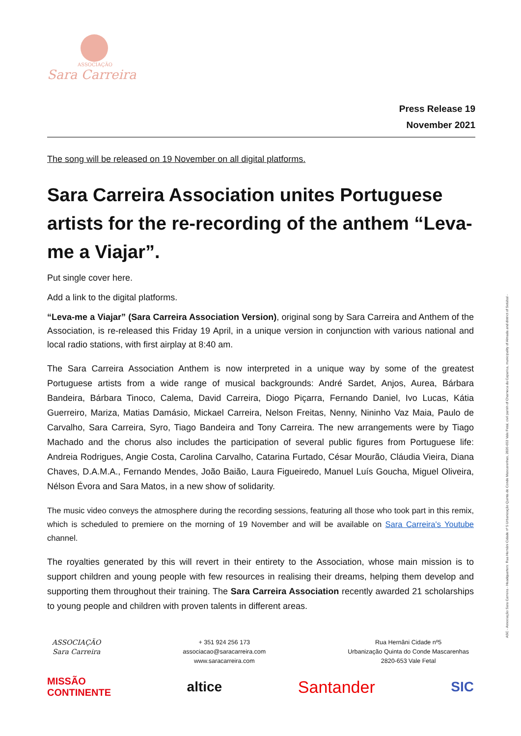ASSOCIAÇÃO
Sara Carreira
Press Release 19
November 2021
The song will be released on 19 November on all digital platforms.
Sara Carreira Association unites Portuguese artists for the re-recording of the anthem “Leva-me a Viajar”.
Put single cover here.
Add a link to the digital platforms.
“Leva-me a Viajar” (Sara Carreira Association Version), original song by Sara Carreira and Anthem of the Association, is re-released this Friday 19 April, in a unique version in conjunction with various national and local radio stations, with first airplay at 8:40 am.
The Sara Carreira Association Anthem is now interpreted in a unique way by some of the greatest Portuguese artists from a wide range of musical backgrounds: André Sardet, Anjos, Aurea, Bárbara Bandeira, Bárbara Tinoco, Calema, David Carreira, Diogo Piçarra, Fernando Daniel, Ivo Lucas, Kátia Guerreiro, Mariza, Matias Damásio, Mickael Carreira, Nelson Freitas, Nenny, Nininho Vaz Maia, Paulo de Carvalho, Sara Carreira, Syro, Tiago Bandeira and Tony Carreira. The new arrangements were by Tiago Machado and the chorus also includes the participation of several public figures from Portuguese life: Andreia Rodrigues, Angie Costa, Carolina Carvalho, Catarina Furtado, César Mourão, Cláudia Vieira, Diana Chaves, D.A.M.A., Fernando Mendes, João Baião, Laura Figueiredo, Manuel Luís Goucha, Miguel Oliveira, Nélson Évora and Sara Matos, in a new show of solidarity.
The music video conveys the atmosphere during the recording sessions, featuring all those who took part in this remix, which is scheduled to premiere on the morning of 19 November and will be available on Sara Carreira's Youtube channel.
The royalties generated by this will revert in their entirety to the Association, whose main mission is to support children and young people with few resources in realising their dreams, helping them develop and supporting them throughout their training. The Sara Carreira Association recently awarded 21 scholarships to young people and children with proven talents in different areas.
ASSOCIAÇÃO
Sara Carreira
+ 351 924 256 173
associacao@saracarreira.com
www.saracarreira.com
Rua Hernâni Cidade nº5
Urbanização Quinta do Conde Mascarenhas
2820-653 Vale Fetal
MISSÃO
CONTINENTE altice Santander SIC
ASC - Associação Sara Carreira - Headquarters: Rua Hernâni Cidade nº 5 Urbanização Quinta do Conde Mascarenhas, 2820-653 Vale Fetal, civil parish of Charneca da Caparica, municipality of Almada and district of Setúbal -